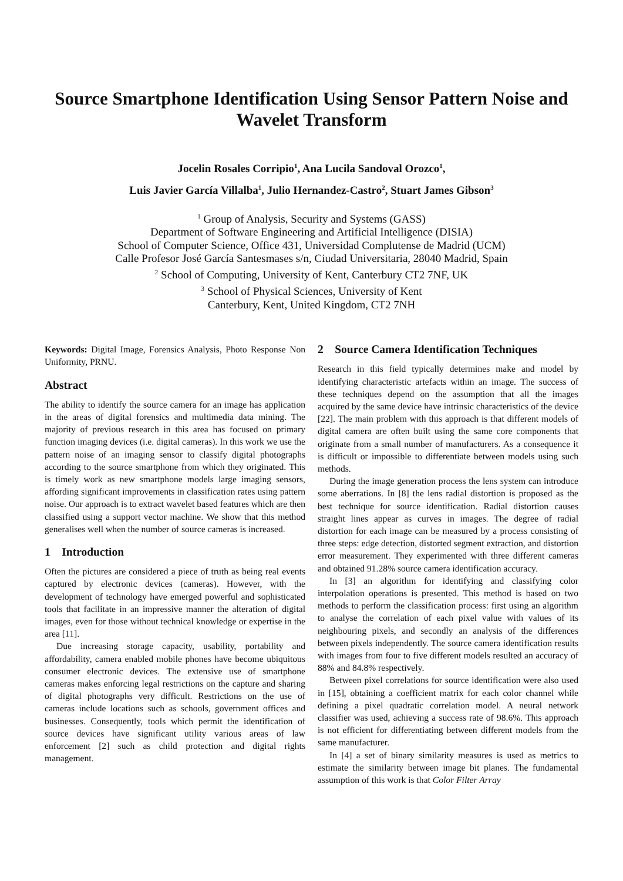Source Smartphone Identification Using Sensor Pattern Noise and Wavelet Transform
Jocelin Rosales Corripio<sup>1</sup>, Ana Lucila Sandoval Orozco<sup>1</sup>,
Luis Javier García Villalba<sup>1</sup>, Julio Hernandez-Castro<sup>2</sup>, Stuart James Gibson<sup>3</sup>
<sup>1</sup> Group of Analysis, Security and Systems (GASS)
Department of Software Engineering and Artificial Intelligence (DISIA)
School of Computer Science, Office 431, Universidad Complutense de Madrid (UCM)
Calle Profesor José García Santesmases s/n, Ciudad Universitaria, 28040 Madrid, Spain
<sup>2</sup> School of Computing, University of Kent, Canterbury CT2 7NF, UK
<sup>3</sup> School of Physical Sciences, University of Kent
Canterbury, Kent, United Kingdom, CT2 7NH
Keywords: Digital Image, Forensics Analysis, Photo Response Non Uniformity, PRNU.
Abstract
The ability to identify the source camera for an image has application in the areas of digital forensics and multimedia data mining. The majority of previous research in this area has focused on primary function imaging devices (i.e. digital cameras). In this work we use the pattern noise of an imaging sensor to classify digital photographs according to the source smartphone from which they originated. This is timely work as new smartphone models large imaging sensors, affording significant improvements in classification rates using pattern noise. Our approach is to extract wavelet based features which are then classified using a support vector machine. We show that this method generalises well when the number of source cameras is increased.
1 Introduction
Often the pictures are considered a piece of truth as being real events captured by electronic devices (cameras). However, with the development of technology have emerged powerful and sophisticated tools that facilitate in an impressive manner the alteration of digital images, even for those without technical knowledge or expertise in the area [11].
Due increasing storage capacity, usability, portability and affordability, camera enabled mobile phones have become ubiquitous consumer electronic devices. The extensive use of smartphone cameras makes enforcing legal restrictions on the capture and sharing of digital photographs very difficult. Restrictions on the use of cameras include locations such as schools, government offices and businesses. Consequently, tools which permit the identification of source devices have significant utility various areas of law enforcement [2] such as child protection and digital rights management.
2 Source Camera Identification Techniques
Research in this field typically determines make and model by identifying characteristic artefacts within an image. The success of these techniques depend on the assumption that all the images acquired by the same device have intrinsic characteristics of the device [22]. The main problem with this approach is that different models of digital camera are often built using the same core components that originate from a small number of manufacturers. As a consequence it is difficult or impossible to differentiate between models using such methods.
During the image generation process the lens system can introduce some aberrations. In [8] the lens radial distortion is proposed as the best technique for source identification. Radial distortion causes straight lines appear as curves in images. The degree of radial distortion for each image can be measured by a process consisting of three steps: edge detection, distorted segment extraction, and distortion error measurement. They experimented with three different cameras and obtained 91.28% source camera identification accuracy.
In [3] an algorithm for identifying and classifying color interpolation operations is presented. This method is based on two methods to perform the classification process: first using an algorithm to analyse the correlation of each pixel value with values of its neighbouring pixels, and secondly an analysis of the differences between pixels independently. The source camera identification results with images from four to five different models resulted an accuracy of 88% and 84.8% respectively.
Between pixel correlations for source identification were also used in [15], obtaining a coefficient matrix for each color channel while defining a pixel quadratic correlation model. A neural network classifier was used, achieving a success rate of 98.6%. This approach is not efficient for differentiating between different models from the same manufacturer.
In [4] a set of binary similarity measures is used as metrics to estimate the similarity between image bit planes. The fundamental assumption of this work is that Color Filter Array